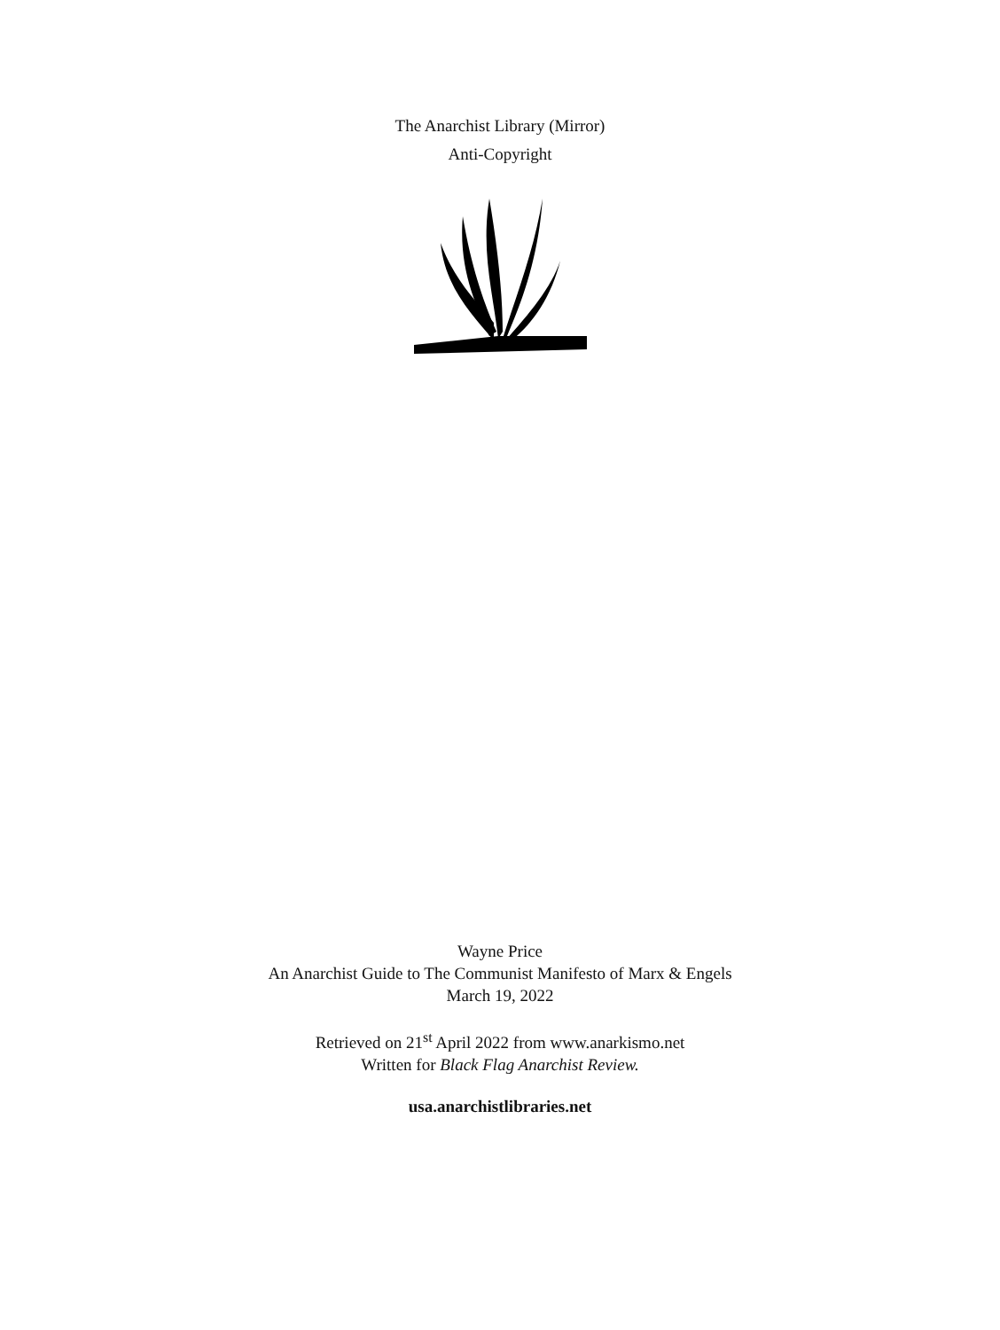The Anarchist Library (Mirror)
Anti-Copyright
Wayne Price
An Anarchist Guide to The Communist Manifesto of Marx & Engels
March 19, 2022
Retrieved on 21<sup>st</sup> April 2022 from www.anarkismo.net
Written for Black Flag Anarchist Review.
usa.anarchistlibraries.net